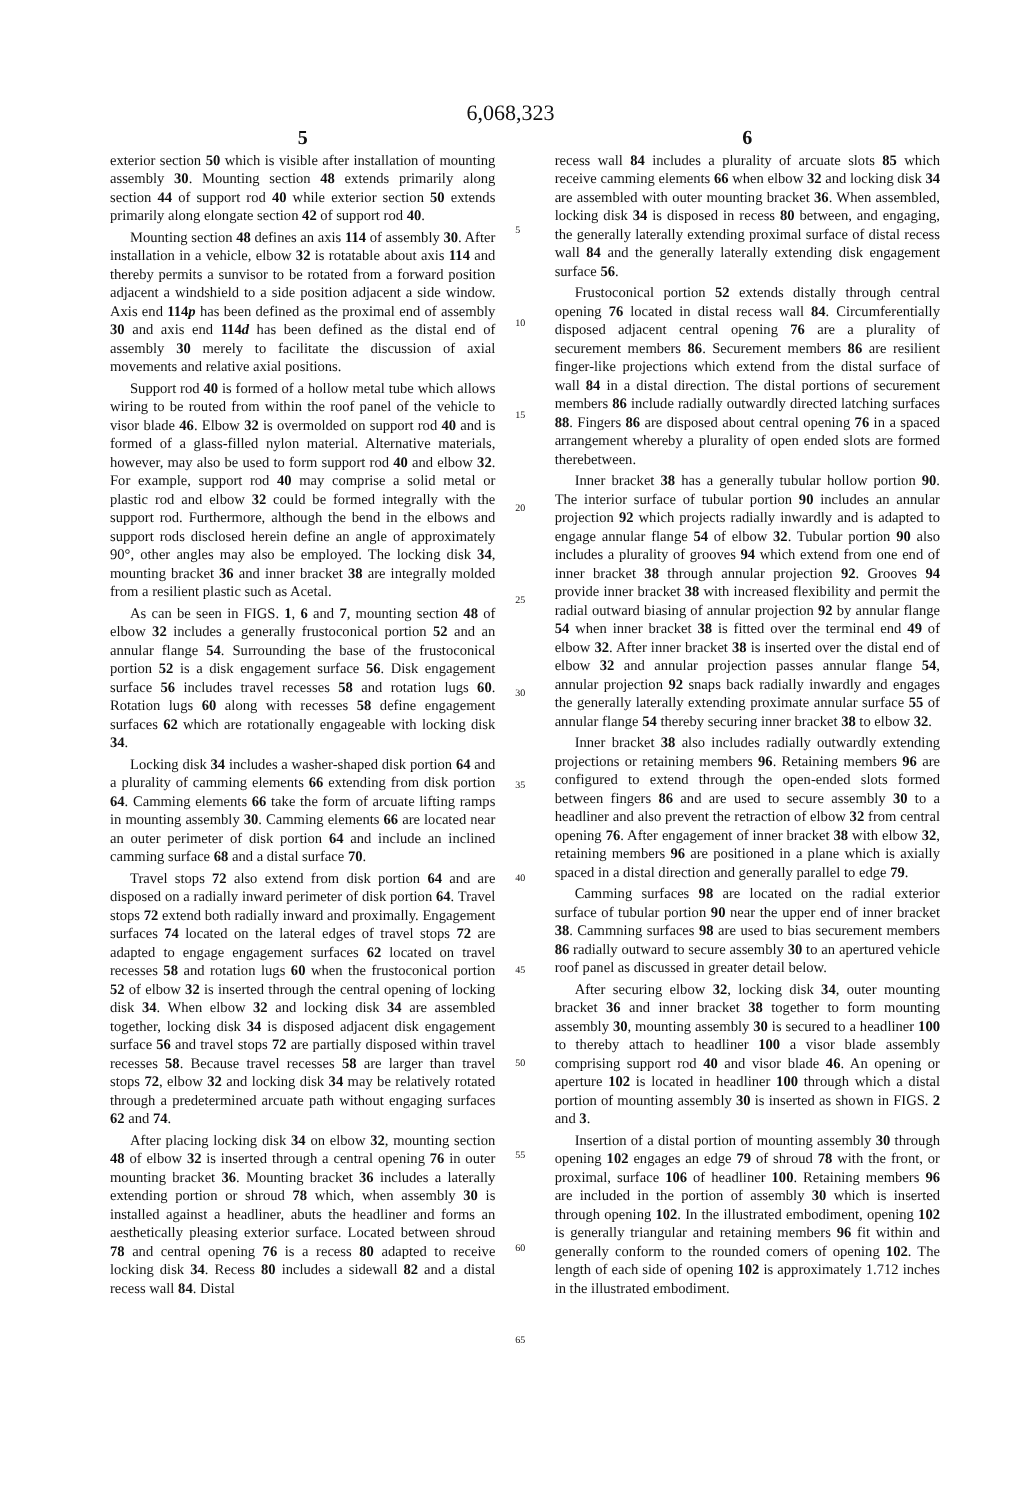6,068,323
5
exterior section 50 which is visible after installation of mounting assembly 30. Mounting section 48 extends primarily along section 44 of support rod 40 while exterior section 50 extends primarily along elongate section 42 of support rod 40.
Mounting section 48 defines an axis 114 of assembly 30. After installation in a vehicle, elbow 32 is rotatable about axis 114 and thereby permits a sunvisor to be rotated from a forward position adjacent a windshield to a side position adjacent a side window. Axis end 114p has been defined as the proximal end of assembly 30 and axis end 114d has been defined as the distal end of assembly 30 merely to facilitate the discussion of axial movements and relative axial positions.
Support rod 40 is formed of a hollow metal tube which allows wiring to be routed from within the roof panel of the vehicle to visor blade 46. Elbow 32 is overmolded on support rod 40 and is formed of a glass-filled nylon material. Alternative materials, however, may also be used to form support rod 40 and elbow 32. For example, support rod 40 may comprise a solid metal or plastic rod and elbow 32 could be formed integrally with the support rod. Furthermore, although the bend in the elbows and support rods disclosed herein define an angle of approximately 90°, other angles may also be employed. The locking disk 34, mounting bracket 36 and inner bracket 38 are integrally molded from a resilient plastic such as Acetal.
As can be seen in FIGS. 1, 6 and 7, mounting section 48 of elbow 32 includes a generally frustoconical portion 52 and an annular flange 54. Surrounding the base of the frustoconical portion 52 is a disk engagement surface 56. Disk engagement surface 56 includes travel recesses 58 and rotation lugs 60. Rotation lugs 60 along with recesses 58 define engagement surfaces 62 which are rotationally engageable with locking disk 34.
Locking disk 34 includes a washer-shaped disk portion 64 and a plurality of camming elements 66 extending from disk portion 64. Camming elements 66 take the form of arcuate lifting ramps in mounting assembly 30. Camming elements 66 are located near an outer perimeter of disk portion 64 and include an inclined camming surface 68 and a distal surface 70.
Travel stops 72 also extend from disk portion 64 and are disposed on a radially inward perimeter of disk portion 64. Travel stops 72 extend both radially inward and proximally. Engagement surfaces 74 located on the lateral edges of travel stops 72 are adapted to engage engagement surfaces 62 located on travel recesses 58 and rotation lugs 60 when the frustoconical portion 52 of elbow 32 is inserted through the central opening of locking disk 34. When elbow 32 and locking disk 34 are assembled together, locking disk 34 is disposed adjacent disk engagement surface 56 and travel stops 72 are partially disposed within travel recesses 58. Because travel recesses 58 are larger than travel stops 72, elbow 32 and locking disk 34 may be relatively rotated through a predetermined arcuate path without engaging surfaces 62 and 74.
After placing locking disk 34 on elbow 32, mounting section 48 of elbow 32 is inserted through a central opening 76 in outer mounting bracket 36. Mounting bracket 36 includes a laterally extending portion or shroud 78 which, when assembly 30 is installed against a headliner, abuts the headliner and forms an aesthetically pleasing exterior surface. Located between shroud 78 and central opening 76 is a recess 80 adapted to receive locking disk 34. Recess 80 includes a sidewall 82 and a distal recess wall 84. Distal
5
10
15
20
25
30
35
40
45
50
55
60
65
6
recess wall 84 includes a plurality of arcuate slots 85 which receive camming elements 66 when elbow 32 and locking disk 34 are assembled with outer mounting bracket 36. When assembled, locking disk 34 is disposed in recess 80 between, and engaging, the generally laterally extending proximal surface of distal recess wall 84 and the generally laterally extending disk engagement surface 56.
Frustoconical portion 52 extends distally through central opening 76 located in distal recess wall 84. Circumferentially disposed adjacent central opening 76 are a plurality of securement members 86. Securement members 86 are resilient finger-like projections which extend from the distal surface of wall 84 in a distal direction. The distal portions of securement members 86 include radially outwardly directed latching surfaces 88. Fingers 86 are disposed about central opening 76 in a spaced arrangement whereby a plurality of open ended slots are formed therebetween.
Inner bracket 38 has a generally tubular hollow portion 90. The interior surface of tubular portion 90 includes an annular projection 92 which projects radially inwardly and is adapted to engage annular flange 54 of elbow 32. Tubular portion 90 also includes a plurality of grooves 94 which extend from one end of inner bracket 38 through annular projection 92. Grooves 94 provide inner bracket 38 with increased flexibility and permit the radial outward biasing of annular projection 92 by annular flange 54 when inner bracket 38 is fitted over the terminal end 49 of elbow 32. After inner bracket 38 is inserted over the distal end of elbow 32 and annular projection passes annular flange 54, annular projection 92 snaps back radially inwardly and engages the generally laterally extending proximate annular surface 55 of annular flange 54 thereby securing inner bracket 38 to elbow 32.
Inner bracket 38 also includes radially outwardly extending projections or retaining members 96. Retaining members 96 are configured to extend through the open-ended slots formed between fingers 86 and are used to secure assembly 30 to a headliner and also prevent the retraction of elbow 32 from central opening 76. After engagement of inner bracket 38 with elbow 32, retaining members 96 are positioned in a plane which is axially spaced in a distal direction and generally parallel to edge 79.
Camming surfaces 98 are located on the radial exterior surface of tubular portion 90 near the upper end of inner bracket 38. Cammning surfaces 98 are used to bias securement members 86 radially outward to secure assembly 30 to an apertured vehicle roof panel as discussed in greater detail below.
After securing elbow 32, locking disk 34, outer mounting bracket 36 and inner bracket 38 together to form mounting assembly 30, mounting assembly 30 is secured to a headliner 100 to thereby attach to headliner 100 a visor blade assembly comprising support rod 40 and visor blade 46. An opening or aperture 102 is located in headliner 100 through which a distal portion of mounting assembly 30 is inserted as shown in FIGS. 2 and 3.
Insertion of a distal portion of mounting assembly 30 through opening 102 engages an edge 79 of shroud 78 with the front, or proximal, surface 106 of headliner 100. Retaining members 96 are included in the portion of assembly 30 which is inserted through opening 102. In the illustrated embodiment, opening 102 is generally triangular and retaining members 96 fit within and generally conform to the rounded comers of opening 102. The length of each side of opening 102 is approximately 1.712 inches in the illustrated embodiment.